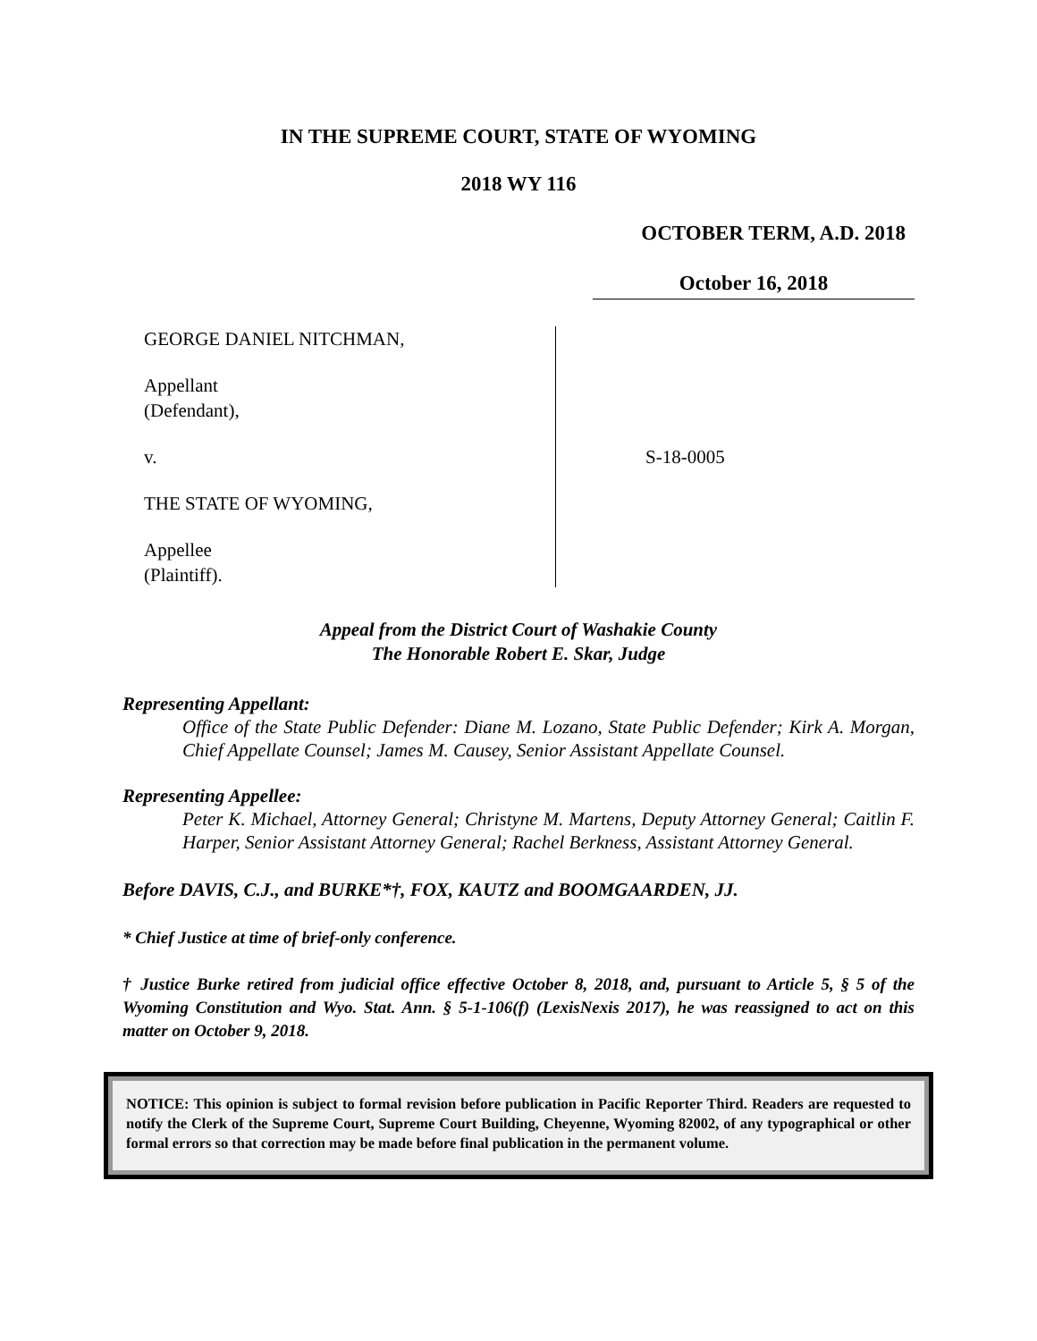IN THE SUPREME COURT, STATE OF WYOMING
2018 WY 116
OCTOBER TERM, A.D. 2018
October 16, 2018
GEORGE DANIEL NITCHMAN,
Appellant
(Defendant),
v.
THE STATE OF WYOMING,
Appellee
(Plaintiff).
S-18-0005
Appeal from the District Court of Washakie County
The Honorable Robert E. Skar, Judge
Representing Appellant:
Office of the State Public Defender: Diane M. Lozano, State Public Defender; Kirk A. Morgan, Chief Appellate Counsel; James M. Causey, Senior Assistant Appellate Counsel.
Representing Appellee:
Peter K. Michael, Attorney General; Christyne M. Martens, Deputy Attorney General; Caitlin F. Harper, Senior Assistant Attorney General; Rachel Berkness, Assistant Attorney General.
Before DAVIS, C.J., and BURKE*†, FOX, KAUTZ and BOOMGAARDEN, JJ.
* Chief Justice at time of brief-only conference.
† Justice Burke retired from judicial office effective October 8, 2018, and, pursuant to Article 5, § 5 of the Wyoming Constitution and Wyo. Stat. Ann. § 5-1-106(f) (LexisNexis 2017), he was reassigned to act on this matter on October 9, 2018.
NOTICE: This opinion is subject to formal revision before publication in Pacific Reporter Third. Readers are requested to notify the Clerk of the Supreme Court, Supreme Court Building, Cheyenne, Wyoming 82002, of any typographical or other formal errors so that correction may be made before final publication in the permanent volume.